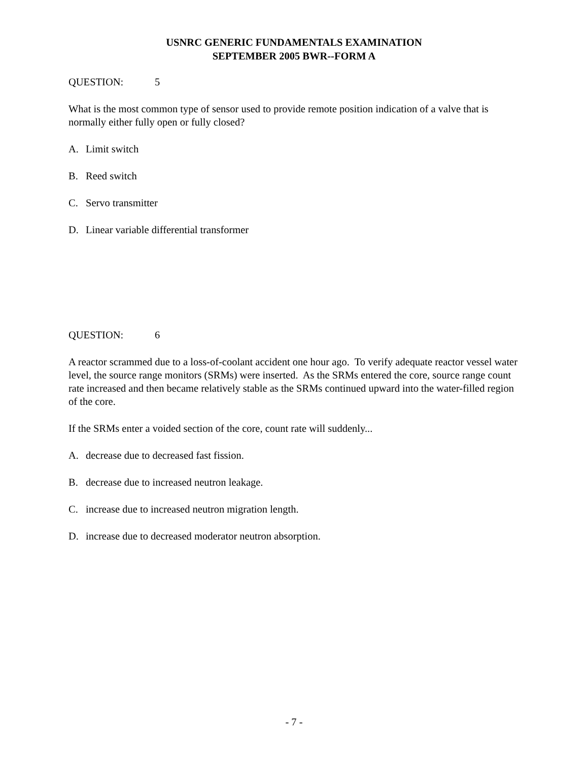USNRC GENERIC FUNDAMENTALS EXAMINATION
SEPTEMBER 2005 BWR--FORM A
QUESTION: 5
What is the most common type of sensor used to provide remote position indication of a valve that is normally either fully open or fully closed?
A. Limit switch
B. Reed switch
C. Servo transmitter
D. Linear variable differential transformer
QUESTION: 6
A reactor scrammed due to a loss-of-coolant accident one hour ago. To verify adequate reactor vessel water level, the source range monitors (SRMs) were inserted. As the SRMs entered the core, source range count rate increased and then became relatively stable as the SRMs continued upward into the water-filled region of the core.
If the SRMs enter a voided section of the core, count rate will suddenly...
A. decrease due to decreased fast fission.
B. decrease due to increased neutron leakage.
C. increase due to increased neutron migration length.
D. increase due to decreased moderator neutron absorption.
- 7 -